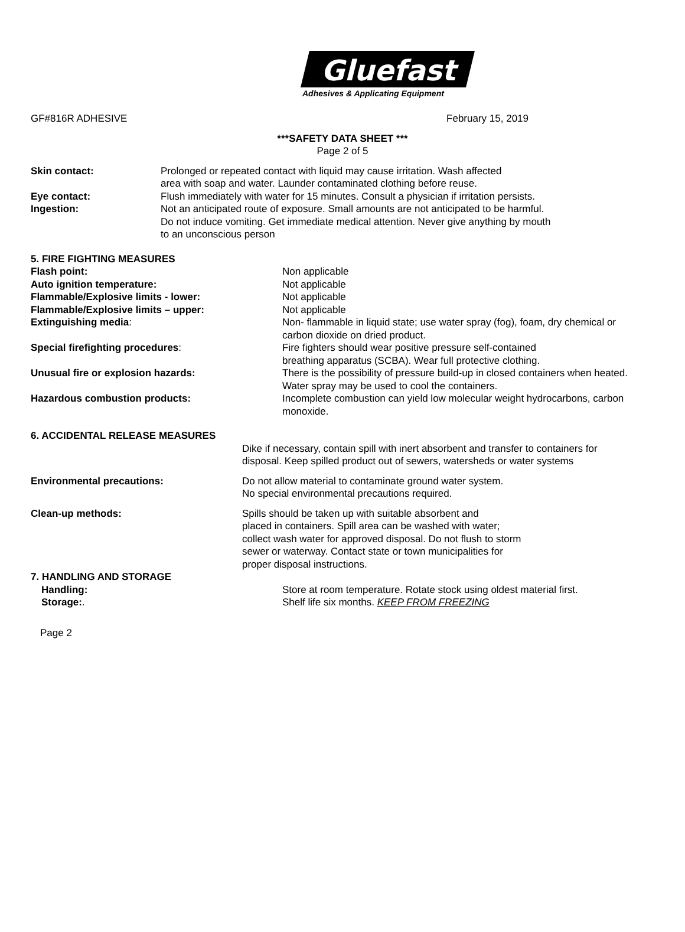Gluefast
Adhesives & Applicating Equipment
GF#816R ADHESIVE February 15, 2019
***SAFETY DATA SHEET ***
Page 2 of 5
Skin contact: Prolonged or repeated contact with liquid may cause irritation. Wash affected
area with soap and water. Launder contaminated clothing before reuse.
Eye contact: Flush immediately with water for 15 minutes. Consult a physician if irritation persists.
Ingestion: Not an anticipated route of exposure. Small amounts are not anticipated to be harmful.
Do not induce vomiting. Get immediate medical attention. Never give anything by mouth
to an unconscious person
5. FIRE FIGHTING MEASURES
Flash point: Non applicable
Auto ignition temperature: Not applicable
Flammable/Explosive limits - lower: Not applicable
Flammable/Explosive limits – upper: Not applicable
Extinguishing media: Non- flammable in liquid state; use water spray (fog), foam, dry chemical or
carbon dioxide on dried product.
Special firefighting procedures: Fire fighters should wear positive pressure self-contained
breathing apparatus (SCBA). Wear full protective clothing.
Unusual fire or explosion hazards: There is the possibility of pressure build-up in closed containers when heated.
Water spray may be used to cool the containers.
Hazardous combustion products: Incomplete combustion can yield low molecular weight hydrocarbons, carbon
monoxide.
6. ACCIDENTAL RELEASE MEASURES
Dike if necessary, contain spill with inert absorbent and transfer to containers for
disposal. Keep spilled product out of sewers, watersheds or water systems
Environmental precautions: Do not allow material to contaminate ground water system.
No special environmental precautions required.
Clean-up methods: Spills should be taken up with suitable absorbent and
placed in containers. Spill area can be washed with water;
collect wash water for approved disposal. Do not flush to storm
sewer or waterway. Contact state or town municipalities for
proper disposal instructions.
7. HANDLING AND STORAGE
Handling: Store at room temperature. Rotate stock using oldest material first.
Storage:. Shelf life six months. KEEP FROM FREEZING
Page 2